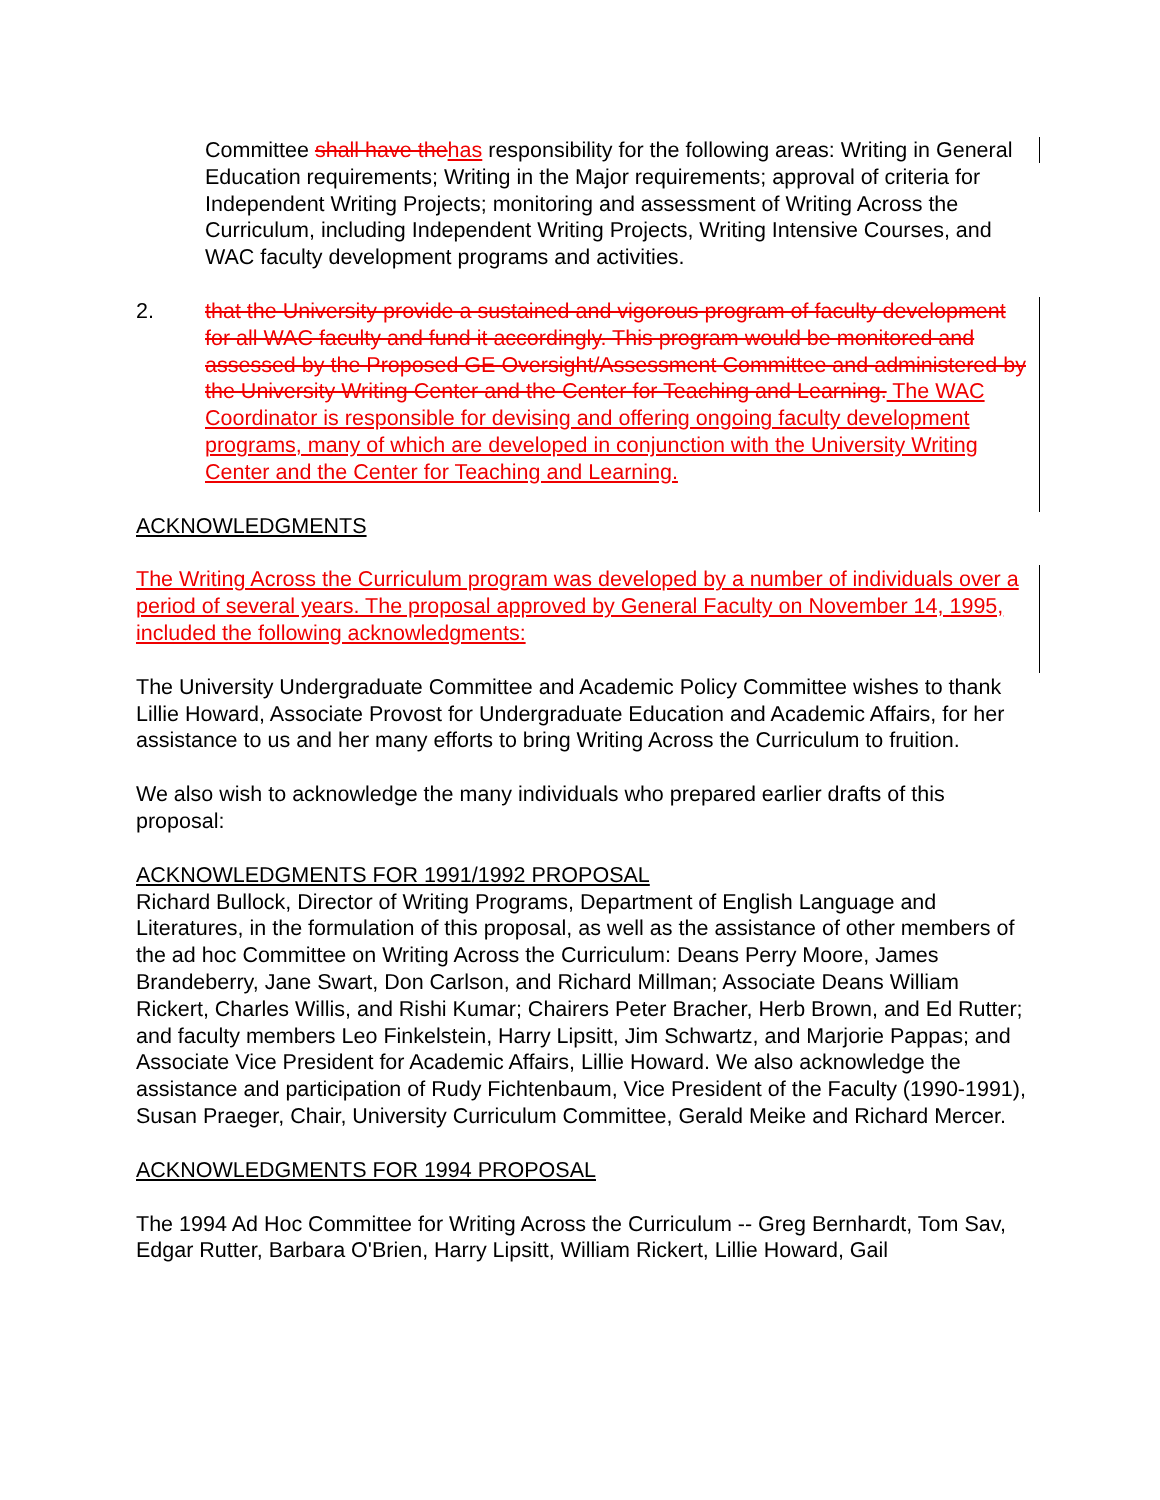Committee shall have the has responsibility for the following areas: Writing in General Education requirements; Writing in the Major requirements; approval of criteria for Independent Writing Projects; monitoring and assessment of Writing Across the Curriculum, including Independent Writing Projects, Writing Intensive Courses, and WAC faculty development programs and activities.
2. that the University provide a sustained and vigorous program of faculty development for all WAC faculty and fund it accordingly. This program would be monitored and assessed by the Proposed GE Oversight/Assessment Committee and administered by the University Writing Center and the Center for Teaching and Learning. The WAC Coordinator is responsible for devising and offering ongoing faculty development programs, many of which are developed in conjunction with the University Writing Center and the Center for Teaching and Learning.
ACKNOWLEDGMENTS
The Writing Across the Curriculum program was developed by a number of individuals over a period of several years. The proposal approved by General Faculty on November 14, 1995, included the following acknowledgments:
The University Undergraduate Committee and Academic Policy Committee wishes to thank Lillie Howard, Associate Provost for Undergraduate Education and Academic Affairs, for her assistance to us and her many efforts to bring Writing Across the Curriculum to fruition.
We also wish to acknowledge the many individuals who prepared earlier drafts of this proposal:
ACKNOWLEDGMENTS FOR 1991/1992 PROPOSAL
Richard Bullock, Director of Writing Programs, Department of English Language and Literatures, in the formulation of this proposal, as well as the assistance of other members of the ad hoc Committee on Writing Across the Curriculum: Deans Perry Moore, James Brandeberry, Jane Swart, Don Carlson, and Richard Millman; Associate Deans William Rickert, Charles Willis, and Rishi Kumar; Chairers Peter Bracher, Herb Brown, and Ed Rutter; and faculty members Leo Finkelstein, Harry Lipsitt, Jim Schwartz, and Marjorie Pappas; and Associate Vice President for Academic Affairs, Lillie Howard. We also acknowledge the assistance and participation of Rudy Fichtenbaum, Vice President of the Faculty (1990-1991), Susan Praeger, Chair, University Curriculum Committee, Gerald Meike and Richard Mercer.
ACKNOWLEDGMENTS FOR 1994 PROPOSAL
The 1994 Ad Hoc Committee for Writing Across the Curriculum -- Greg Bernhardt, Tom Sav, Edgar Rutter, Barbara O'Brien, Harry Lipsitt, William Rickert, Lillie Howard, Gail